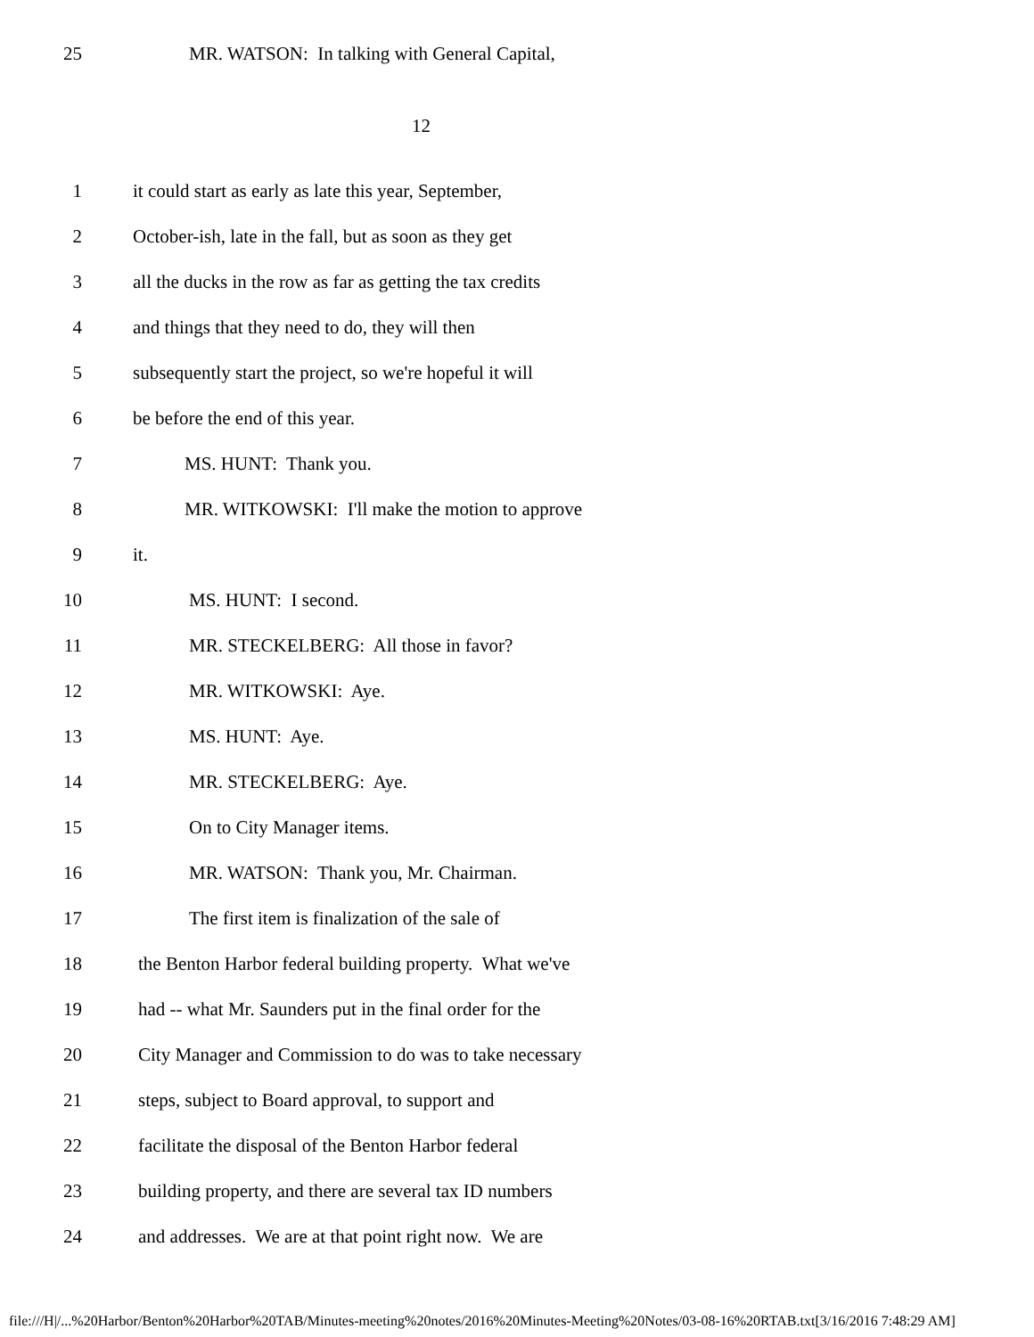25 MR. WATSON: In talking with General Capital,
12
1 it could start as early as late this year, September,
2 October-ish, late in the fall, but as soon as they get
3 all the ducks in the row as far as getting the tax credits
4 and things that they need to do, they will then
5 subsequently start the project, so we're hopeful it will
6 be before the end of this year.
7 MS. HUNT: Thank you.
8 MR. WITKOWSKI: I'll make the motion to approve
9 it.
10 MS. HUNT: I second.
11 MR. STECKELBERG: All those in favor?
12 MR. WITKOWSKI: Aye.
13 MS. HUNT: Aye.
14 MR. STECKELBERG: Aye.
15 On to City Manager items.
16 MR. WATSON: Thank you, Mr. Chairman.
17 The first item is finalization of the sale of
18 the Benton Harbor federal building property. What we've
19 had -- what Mr. Saunders put in the final order for the
20 City Manager and Commission to do was to take necessary
21 steps, subject to Board approval, to support and
22 facilitate the disposal of the Benton Harbor federal
23 building property, and there are several tax ID numbers
24 and addresses. We are at that point right now. We are
file:///H|/...%20Harbor/Benton%20Harbor%20TAB/Minutes-meeting%20notes/2016%20Minutes-Meeting%20Notes/03-08-16%20RTAB.txt[3/16/2016 7:48:29 AM]